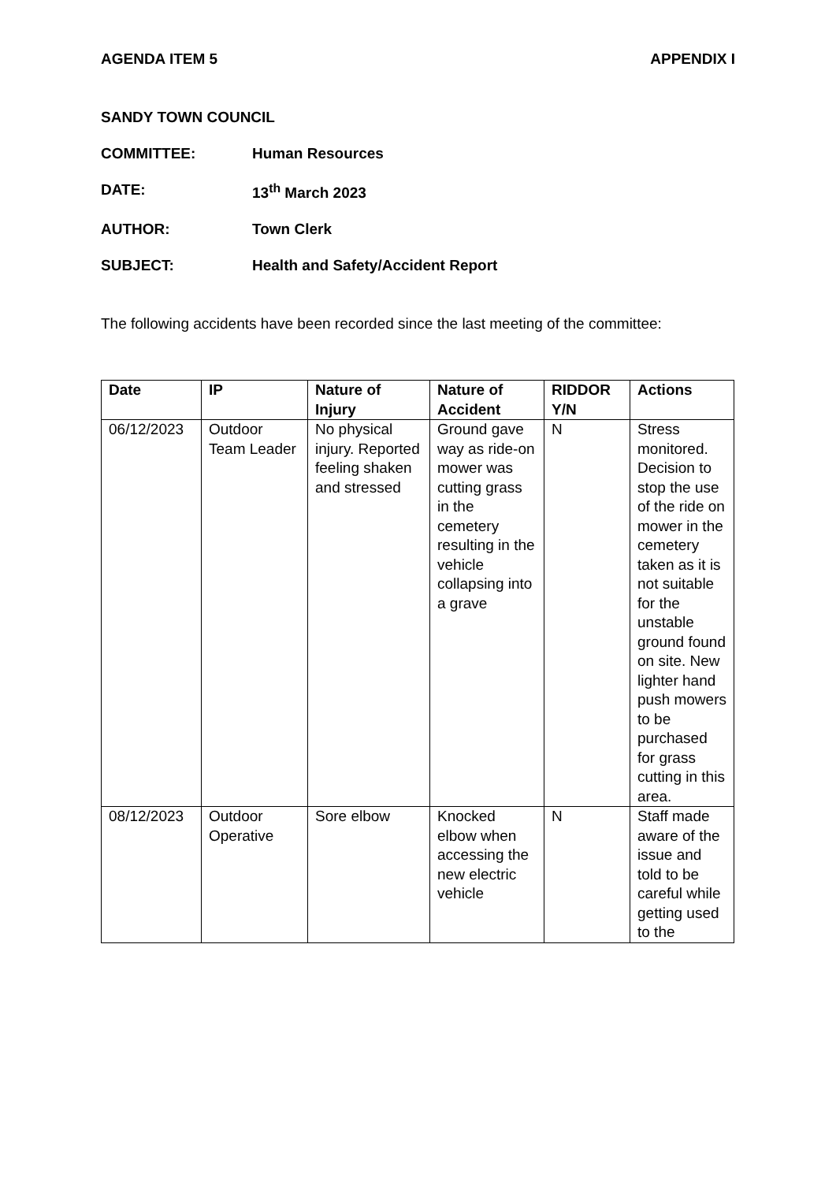AGENDA ITEM 5 APPENDIX I
SANDY TOWN COUNCIL
COMMITTEE: Human Resources
DATE: 13<sup>th</sup> March 2023
AUTHOR: Town Clerk
SUBJECT: Health and Safety/Accident Report
The following accidents have been recorded since the last meeting of the committee:
| Date | IP | Nature of Injury | Nature of Accident | RIDDOR Y/N | Actions |
| --- | --- | --- | --- | --- | --- |
| 06/12/2023 | Outdoor Team Leader | No physical injury. Reported feeling shaken and stressed | Ground gave way as ride-on mower was cutting grass in the cemetery resulting in the vehicle collapsing into a grave | N | Stress monitored. Decision to stop the use of the ride on mower in the cemetery taken as it is not suitable for the unstable ground found on site. New lighter hand push mowers to be purchased for grass cutting in this area. |
| 08/12/2023 | Outdoor Operative | Sore elbow | Knocked elbow when accessing the new electric vehicle | N | Staff made aware of the issue and told to be careful while getting used to the |